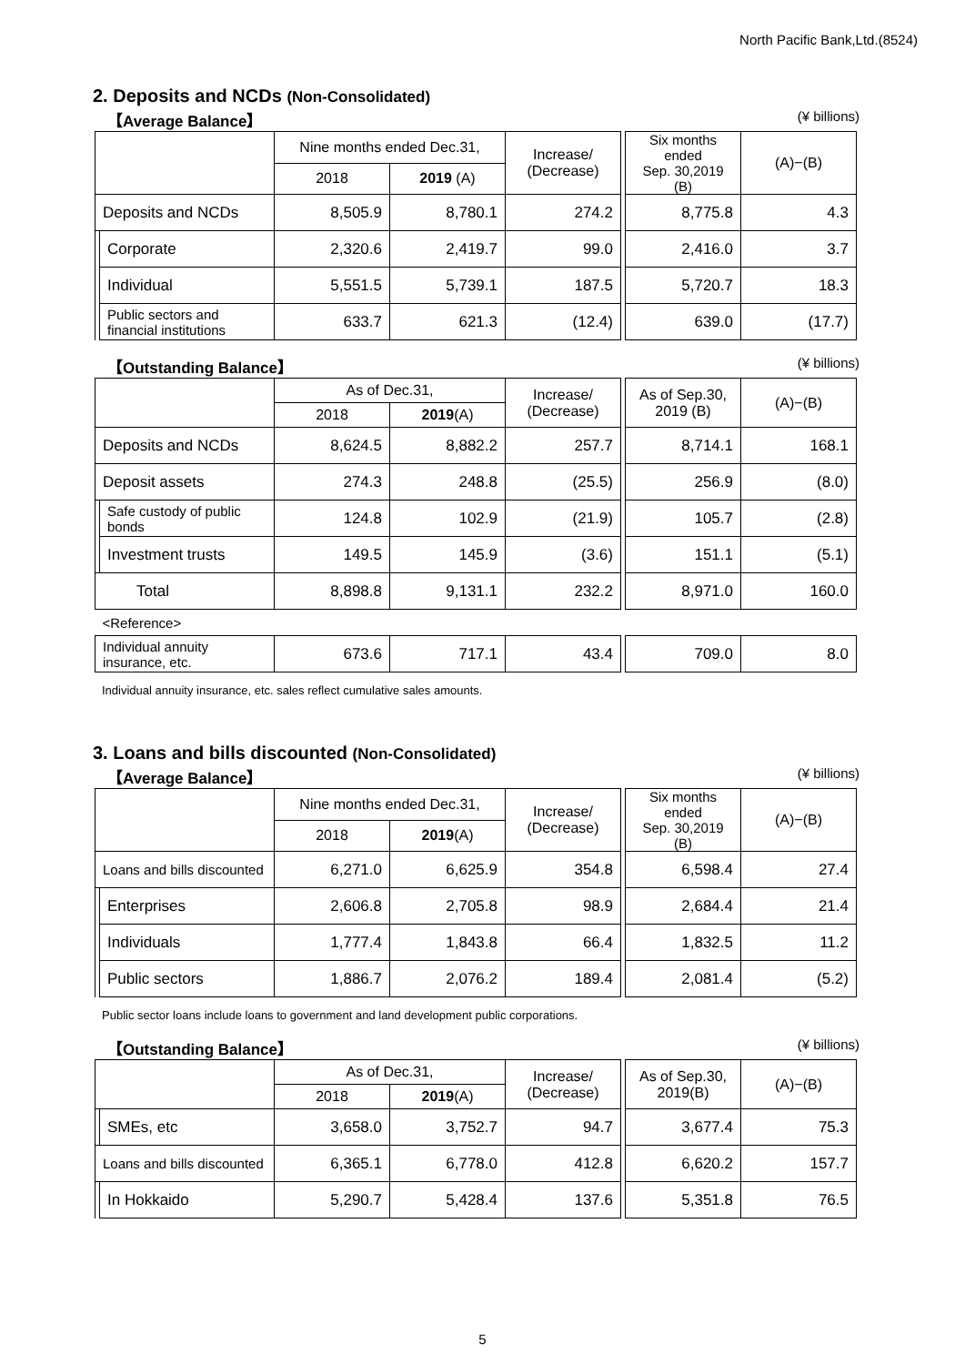North Pacific Bank,Ltd.(8524)
2. Deposits and NCDs (Non-Consolidated)
【Average Balance】 (¥ billions)
| | | Nine months ended Dec.31, | | Increase/ (Decrease) | | Six months ended Sep. 30,2019 (B) | (A)−(B) |
| | | 2018 | 2019 (A) | | | | |
| Deposits and NCDs | | 8,505.9 | 8,780.1 | 274.2 | | 8,775.8 | 4.3 |
| | Corporate | 2,320.6 | 2,419.7 | 99.0 | | 2,416.0 | 3.7 |
| | Individual | 5,551.5 | 5,739.1 | 187.5 | | 5,720.7 | 18.3 |
| | Public sectors and financial institutions | 633.7 | 621.3 | (12.4) | | 639.0 | (17.7) |
【Outstanding Balance】 (¥ billions)
| | | As of Dec.31, | | Increase/ (Decrease) | | As of Sep.30, 2019 (B) | (A)−(B) |
| | | 2018 | 2019 (A) | | | | |
| Deposits and NCDs | | 8,624.5 | 8,882.2 | 257.7 | | 8,714.1 | 168.1 |
| Deposit assets | | 274.3 | 248.8 | (25.5) | | 256.9 | (8.0) |
| | Safe custody of public bonds | 124.8 | 102.9 | (21.9) | | 105.7 | (2.8) |
| | Investment trusts | 149.5 | 145.9 | (3.6) | | 151.1 | (5.1) |
| Total | | 8,898.8 | 9,131.1 | 232.2 | | 8,971.0 | 160.0 |
| <Reference> | | | | | | | |
| Individual annuity insurance, etc. | | 673.6 | 717.1 | 43.4 | | 709.0 | 8.0 |
Individual annuity insurance, etc. sales reflect cumulative sales amounts.
3. Loans and bills discounted (Non-Consolidated)
【Average Balance】 (¥ billions)
| | | Nine months ended Dec.31, | | Increase/ (Decrease) | | Six months ended Sep. 30,2019 (B) | (A)−(B) |
| | | 2018 | 2019 (A) | | | | |
| Loans and bills discounted | | 6,271.0 | 6,625.9 | 354.8 | | 6,598.4 | 27.4 |
| | Enterprises | 2,606.8 | 2,705.8 | 98.9 | | 2,684.4 | 21.4 |
| | Individuals | 1,777.4 | 1,843.8 | 66.4 | | 1,832.5 | 11.2 |
| | Public sectors | 1,886.7 | 2,076.2 | 189.4 | | 2,081.4 | (5.2) |
Public sector loans include loans to government and land development public corporations.
【Outstanding Balance】 (¥ billions)
| | | As of Dec.31, | | Increase/ (Decrease) | | As of Sep.30, 2019(B) | (A)−(B) |
| | | 2018 | 2019 (A) | | | | |
| | SMEs, etc | 3,658.0 | 3,752.7 | 94.7 | | 3,677.4 | 75.3 |
| Loans and bills discounted | | 6,365.1 | 6,778.0 | 412.8 | | 6,620.2 | 157.7 |
| | In Hokkaido | 5,290.7 | 5,428.4 | 137.6 | | 5,351.8 | 76.5 |
5